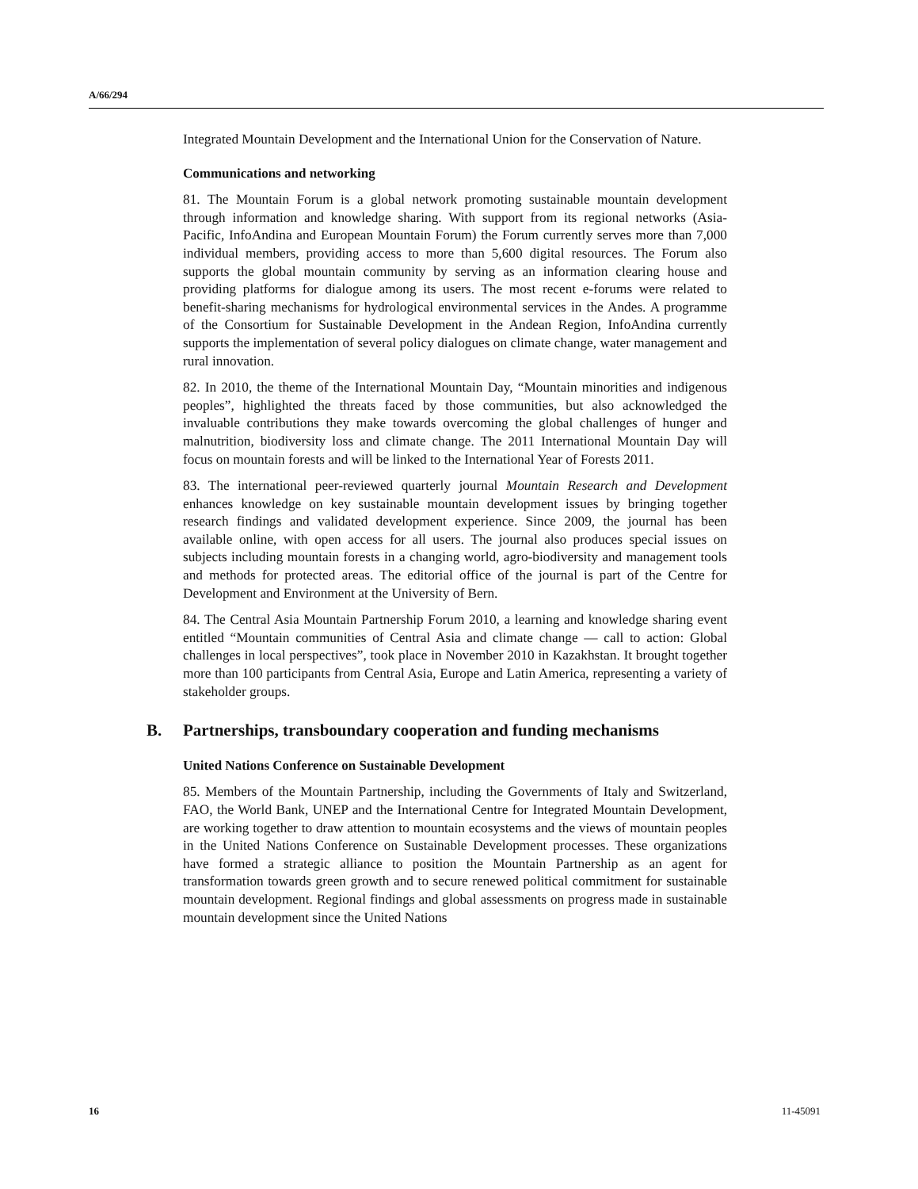A/66/294
Integrated Mountain Development and the International Union for the Conservation of Nature.
Communications and networking
81. The Mountain Forum is a global network promoting sustainable mountain development through information and knowledge sharing. With support from its regional networks (Asia-Pacific, InfoAndina and European Mountain Forum) the Forum currently serves more than 7,000 individual members, providing access to more than 5,600 digital resources. The Forum also supports the global mountain community by serving as an information clearing house and providing platforms for dialogue among its users. The most recent e-forums were related to benefit-sharing mechanisms for hydrological environmental services in the Andes. A programme of the Consortium for Sustainable Development in the Andean Region, InfoAndina currently supports the implementation of several policy dialogues on climate change, water management and rural innovation.
82. In 2010, the theme of the International Mountain Day, “Mountain minorities and indigenous peoples”, highlighted the threats faced by those communities, but also acknowledged the invaluable contributions they make towards overcoming the global challenges of hunger and malnutrition, biodiversity loss and climate change. The 2011 International Mountain Day will focus on mountain forests and will be linked to the International Year of Forests 2011.
83. The international peer-reviewed quarterly journal Mountain Research and Development enhances knowledge on key sustainable mountain development issues by bringing together research findings and validated development experience. Since 2009, the journal has been available online, with open access for all users. The journal also produces special issues on subjects including mountain forests in a changing world, agro-biodiversity and management tools and methods for protected areas. The editorial office of the journal is part of the Centre for Development and Environment at the University of Bern.
84. The Central Asia Mountain Partnership Forum 2010, a learning and knowledge sharing event entitled “Mountain communities of Central Asia and climate change — call to action: Global challenges in local perspectives”, took place in November 2010 in Kazakhstan. It brought together more than 100 participants from Central Asia, Europe and Latin America, representing a variety of stakeholder groups.
B. Partnerships, transboundary cooperation and funding mechanisms
United Nations Conference on Sustainable Development
85. Members of the Mountain Partnership, including the Governments of Italy and Switzerland, FAO, the World Bank, UNEP and the International Centre for Integrated Mountain Development, are working together to draw attention to mountain ecosystems and the views of mountain peoples in the United Nations Conference on Sustainable Development processes. These organizations have formed a strategic alliance to position the Mountain Partnership as an agent for transformation towards green growth and to secure renewed political commitment for sustainable mountain development. Regional findings and global assessments on progress made in sustainable mountain development since the United Nations
16 11-45091